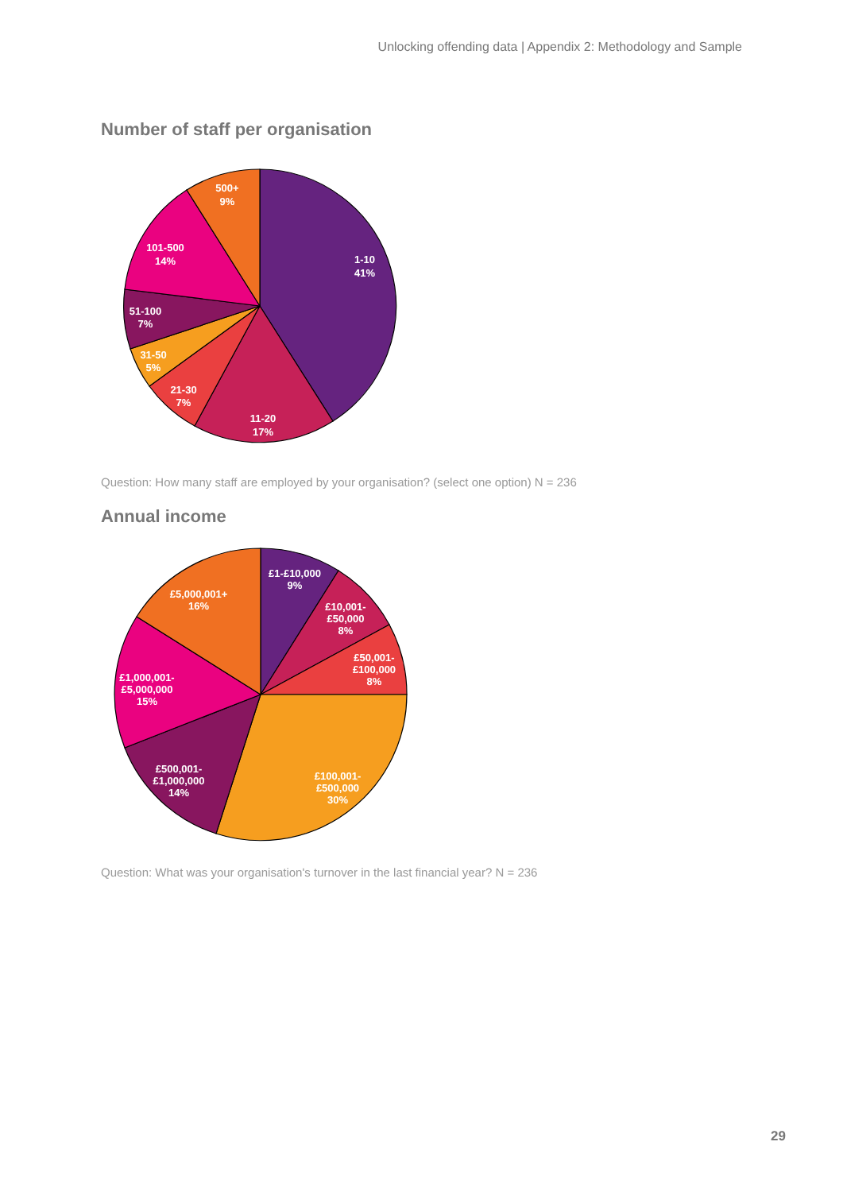Unlocking offending data | Appendix 2: Methodology and Sample
Number of staff per organisation
1-10
41%
11-20
17%
21-30
7%
31-50
5%
51-100
7%
101-500
14%
500+
9%
Question: How many staff are employed by your organisation? (select one option) N = 236
Annual income
£1-£10,000
9%
£10,001-
£50,000
8%
£50,001-
£100,000
8%
£100,001-
£500,000
30%
£500,001-
£1,000,000
14%
£1,000,001-
£5,000,000
15%
£5,000,001+
16%
Question: What was your organisation's turnover in the last financial year? N = 236
29